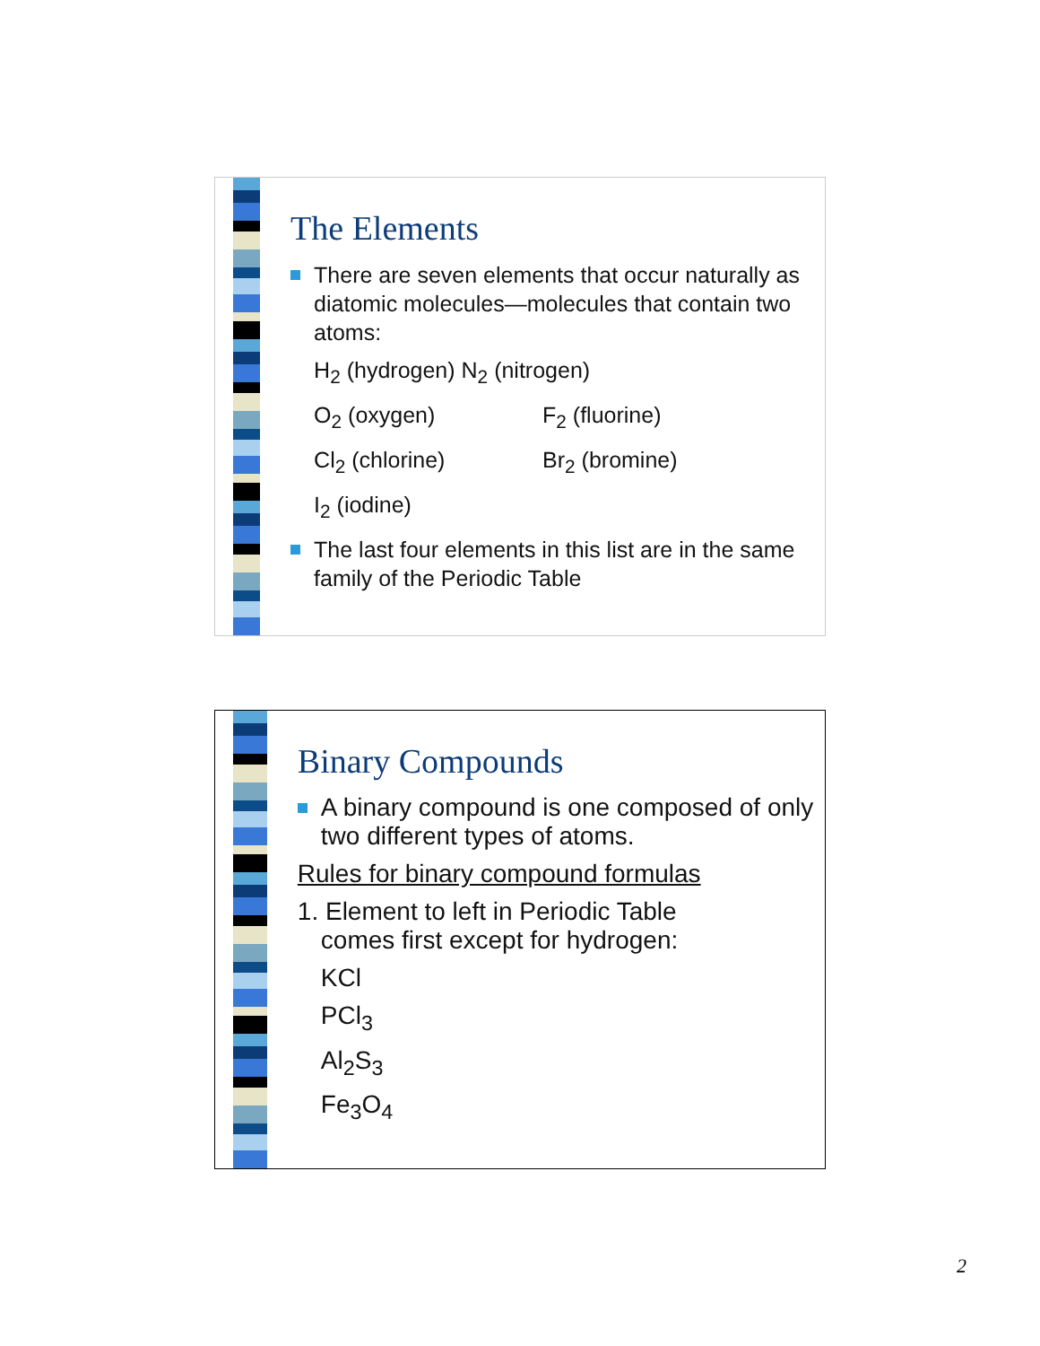The Elements
There are seven elements that occur naturally as diatomic molecules—molecules that contain two atoms:
H<sub>2</sub> (hydrogen) N<sub>2</sub> (nitrogen)
O<sub>2</sub> (oxygen) F<sub>2</sub> (fluorine)
Cl<sub>2</sub> (chlorine) Br<sub>2</sub> (bromine)
I<sub>2</sub> (iodine)
The last four elements in this list are in the same family of the Periodic Table
Binary Compounds
A binary compound is one composed of only two different types of atoms.
Rules for binary compound formulas
1. Element to left in Periodic Table
comes first except for hydrogen:
KCl
PCl<sub>3</sub>
Al<sub>2</sub>S<sub>3</sub>
Fe<sub>3</sub>O<sub>4</sub>
2